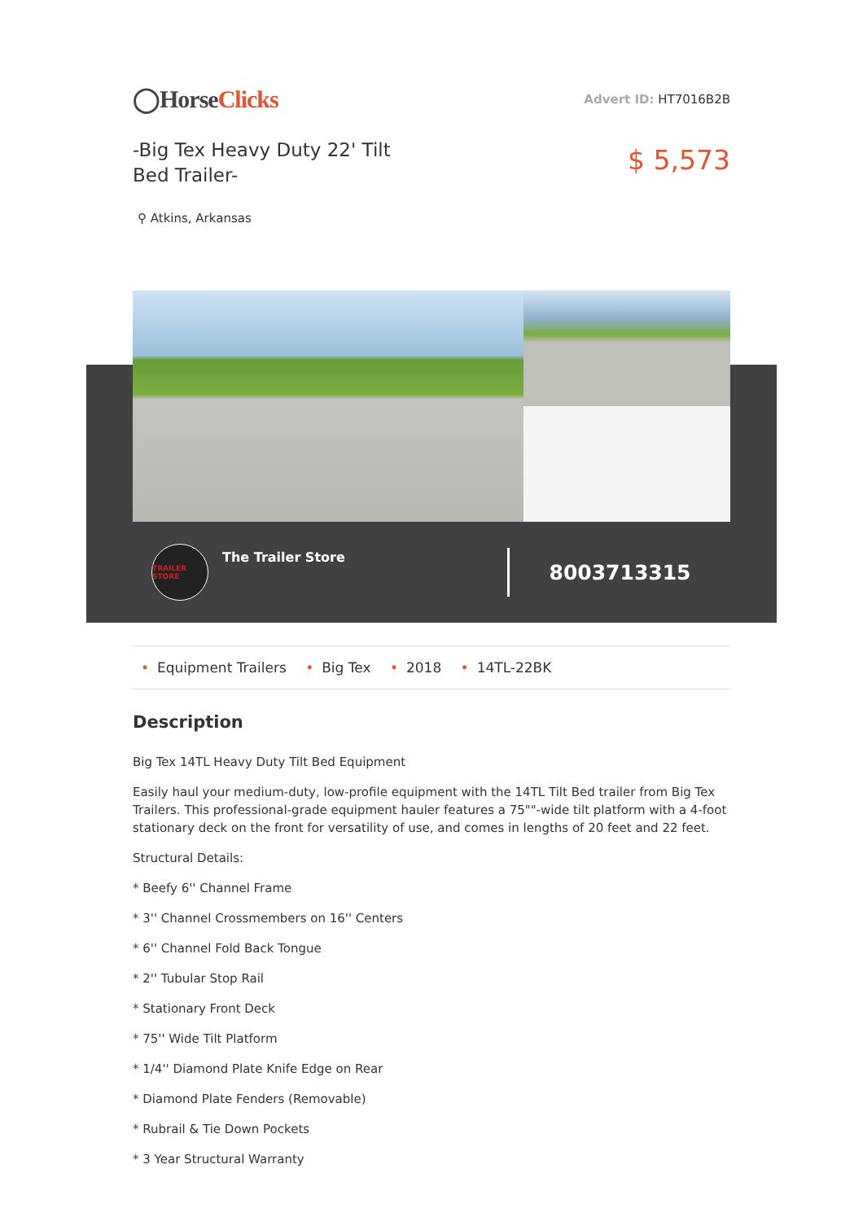◯HorseClicks
Advert ID: HT7016B2B
-Big Tex Heavy Duty 22' Tilt Bed Trailer-
$ 5,573
⚲ Atkins, Arkansas
TRAILER STORE
The Trailer Store
8003713315
• Equipment Trailers • Big Tex • 2018 • 14TL-22BK
Description
Big Tex 14TL Heavy Duty Tilt Bed Equipment
Easily haul your medium-duty, low-profile equipment with the 14TL Tilt Bed trailer from Big Tex Trailers. This professional-grade equipment hauler features a 75""-wide tilt platform with a 4-foot stationary deck on the front for versatility of use, and comes in lengths of 20 feet and 22 feet.
Structural Details:
* Beefy 6'' Channel Frame
* 3'' Channel Crossmembers on 16'' Centers
* 6'' Channel Fold Back Tongue
* 2'' Tubular Stop Rail
* Stationary Front Deck
* 75'' Wide Tilt Platform
* 1/4'' Diamond Plate Knife Edge on Rear
* Diamond Plate Fenders (Removable)
* Rubrail & Tie Down Pockets
* 3 Year Structural Warranty